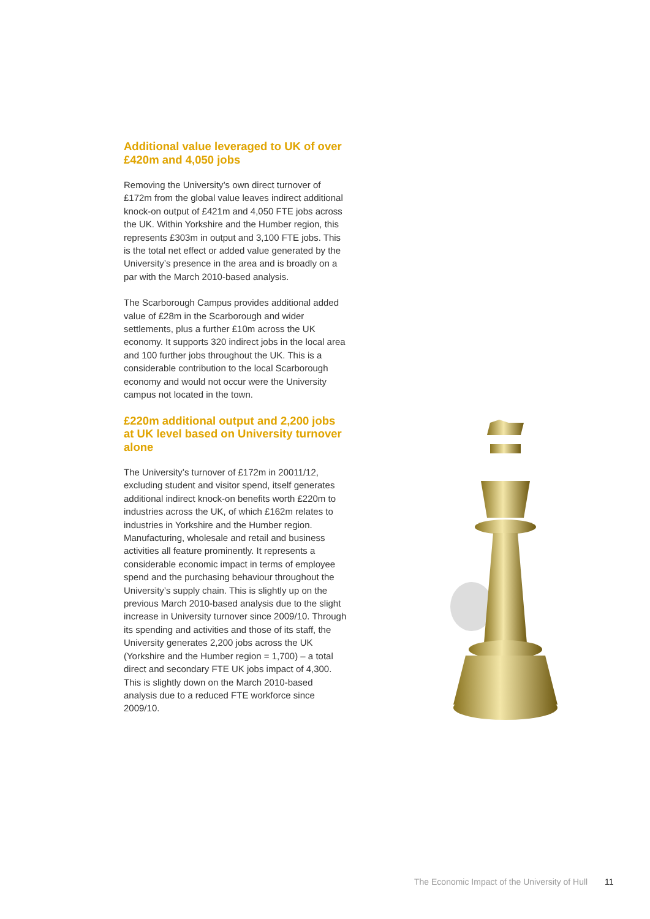Additional value leveraged to UK of over £420m and 4,050 jobs
Removing the University’s own direct turnover of £172m from the global value leaves indirect additional knock-on output of £421m and 4,050 FTE jobs across the UK. Within Yorkshire and the Humber region, this represents £303m in output and 3,100 FTE jobs. This is the total net effect or added value generated by the University’s presence in the area and is broadly on a par with the March 2010-based analysis.
The Scarborough Campus provides additional added value of £28m in the Scarborough and wider settlements, plus a further £10m across the UK economy. It supports 320 indirect jobs in the local area and 100 further jobs throughout the UK. This is a considerable contribution to the local Scarborough economy and would not occur were the University campus not located in the town.
£220m additional output and 2,200 jobs at UK level based on University turnover alone
The University’s turnover of £172m in 20011/12, excluding student and visitor spend, itself generates additional indirect knock-on benefits worth £220m to industries across the UK, of which £162m relates to industries in Yorkshire and the Humber region. Manufacturing, wholesale and retail and business activities all feature prominently. It represents a considerable economic impact in terms of employee spend and the purchasing behaviour throughout the University’s supply chain. This is slightly up on the previous March 2010-based analysis due to the slight increase in University turnover since 2009/10. Through its spending and activities and those of its staff, the University generates 2,200 jobs across the UK (Yorkshire and the Humber region = 1,700) – a total direct and secondary FTE UK jobs impact of 4,300. This is slightly down on the March 2010-based analysis due to a reduced FTE workforce since 2009/10.
The Economic Impact of the University of Hull 11